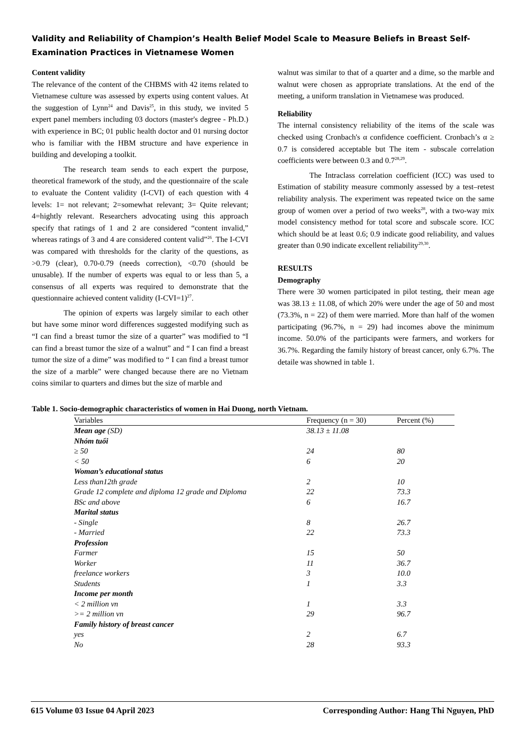Validity and Reliability of Champion’s Health Belief Model Scale to Measure Beliefs in Breast Self-Examination Practices in Vietnamese Women
Content validity
The relevance of the content of the CHBMS with 42 items related to Vietnamese culture was assessed by experts using content values. At the suggestion of Lynn<sup>24</sup> and Davis<sup>25</sup>, in this study, we invited 5 expert panel members including 03 doctors (master's degree - Ph.D.) with experience in BC; 01 public health doctor and 01 nursing doctor who is familiar with the HBM structure and have experience in building and developing a toolkit.
The research team sends to each expert the purpose, theoretical framework of the study, and the questionnaire of the scale to evaluate the Content validity (I-CVI) of each question with 4 levels: 1= not relevant; 2=somewhat relevant; 3= Quite relevant; 4=hightly relevant. Researchers advocating using this approach specify that ratings of 1 and 2 are considered “content invalid,” whereas ratings of 3 and 4 are considered content valid”<sup>26</sup>. The I-CVI was compared with thresholds for the clarity of the questions, as >0.79 (clear), 0.70-0.79 (needs correction), <0.70 (should be unusable). If the number of experts was equal to or less than 5, a consensus of all experts was required to demonstrate that the questionnaire achieved content validity (I-CVI=1)<sup>27</sup>.
The opinion of experts was largely similar to each other but have some minor word differences suggested modifying such as “I can find a breast tumor the size of a quarter” was modified to “I can find a breast tumor the size of a walnut” and “ I can find a breast tumor the size of a dime” was modified to “ I can find a breast tumor the size of a marble” were changed because there are no Vietnam coins similar to quarters and dimes but the size of marble and
walnut was similar to that of a quarter and a dime, so the marble and walnut were chosen as appropriate translations. At the end of the meeting, a uniform translation in Vietnamese was produced.
Reliability
The internal consistency reliability of the items of the scale was checked using Cronbach's α confidence coefficient. Cronbach’s α ≥ 0.7 is considered acceptable but The item - subscale correlation coefficients were between 0.3 and 0.7<sup>28,29</sup>.
The Intraclass correlation coefficient (ICC) was used to Estimation of stability measure commonly assessed by a test–retest reliability analysis. The experiment was repeated twice on the same group of women over a period of two weeks<sup>28</sup>, with a two-way mix model consistency method for total score and subscale score. ICC which should be at least 0.6; 0.9 indicate good reliability, and values greater than 0.90 indicate excellent reliability<sup>29,30</sup>.
RESULTS
Demography
There were 30 women participated in pilot testing, their mean age was 38.13 ± 11.08, of which 20% were under the age of 50 and most (73.3%, n = 22) of them were married. More than half of the women participating (96.7%, n = 29) had incomes above the minimum income. 50.0% of the participants were farmers, and workers for 36.7%. Regarding the family history of breast cancer, only 6.7%. The detaile was showned in table 1.
Table 1. Socio-demographic characteristics of women in Hai Duong, north Vietnam.
| Variables | Frequency (n = 30) | Percent (%) |
| --- | --- | --- |
| Mean age (SD) | 38.13 ± 11.08 | |
| Nhóm tuổi | | |
| ≥ 50 | 24 | 80 |
| < 50 | 6 | 20 |
| Woman’s educational status | | |
| Less than12th grade | 2 | 10 |
| Grade 12 complete and diploma 12 grade and Diploma | 22 | 73.3 |
| BSc and above | 6 | 16.7 |
| Marital status | | |
| - Single | 8 | 26.7 |
| - Married | 22 | 73.3 |
| Profession | | |
| Farmer | 15 | 50 |
| Worker | 11 | 36.7 |
| freelance workers | 3 | 10.0 |
| Students | 1 | 3.3 |
| Income per month | | |
| < 2 million vn | 1 | 3.3 |
| >= 2 million vn | 29 | 96.7 |
| Family history of breast cancer | | |
| yes | 2 | 6.7 |
| No | 28 | 93.3 |
615 Volume 03 Issue 04 April 2023 Corresponding Author: Hang Thi Nguyen, PhD